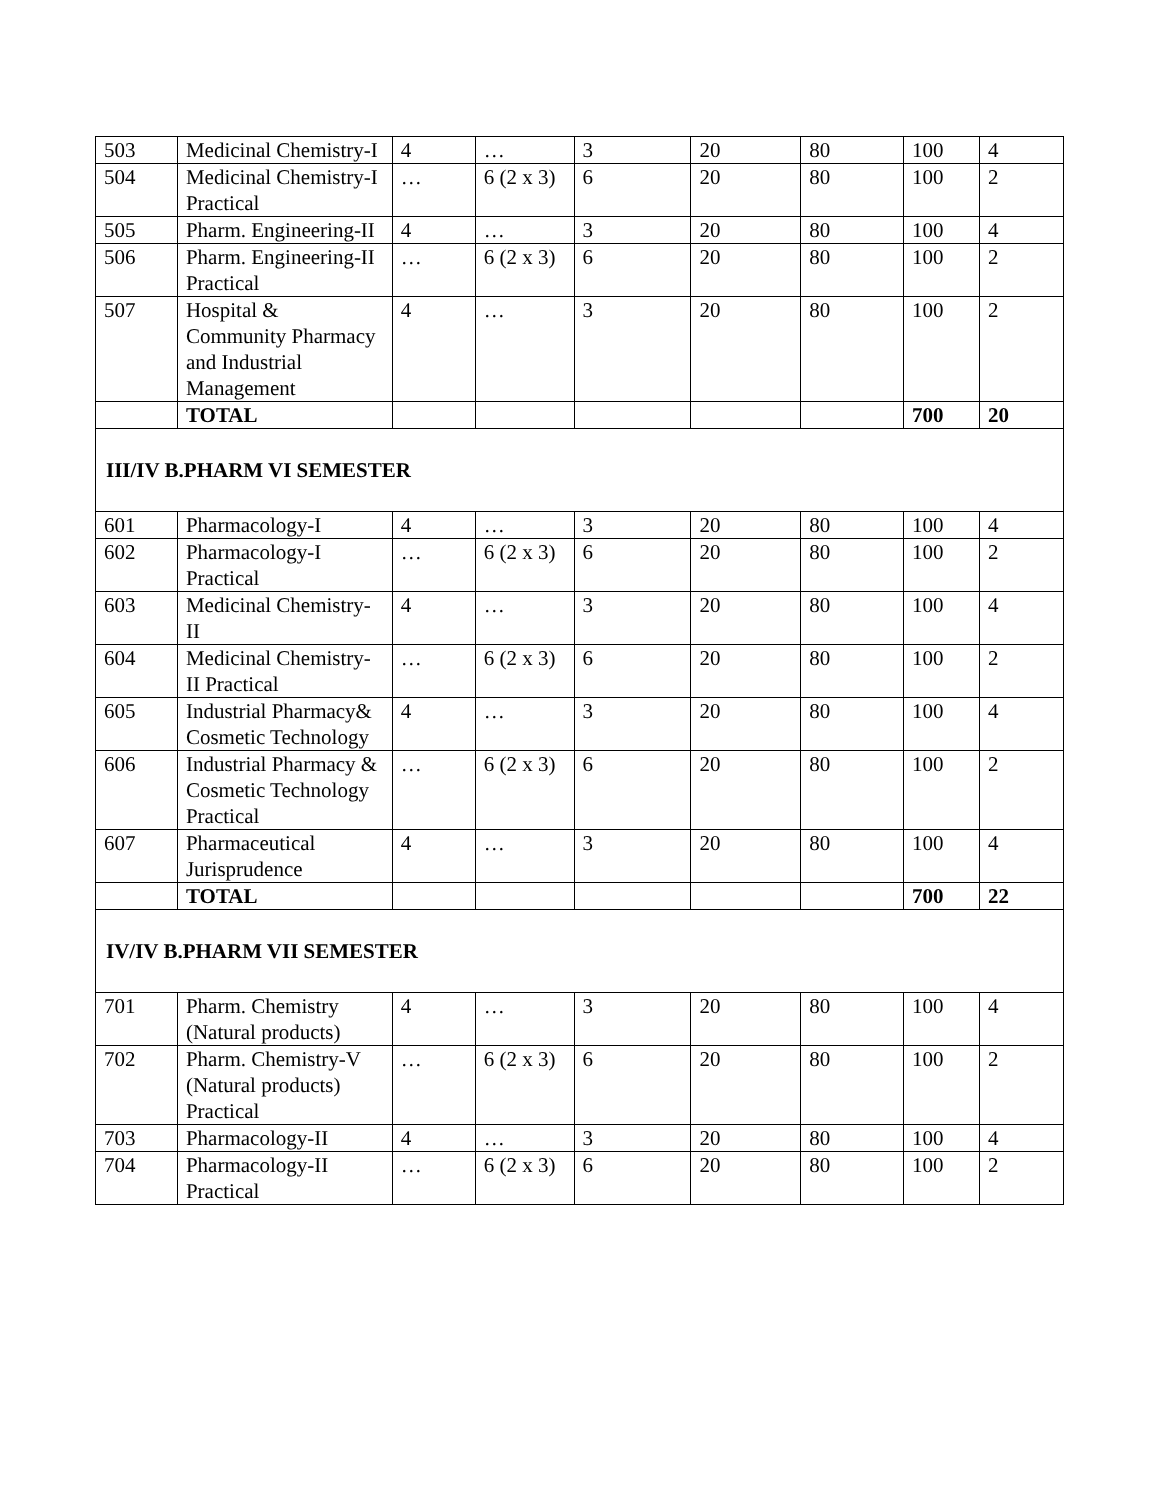| 503 | Medicinal Chemistry-I | 4 | … | 3 | 20 | 80 | 100 | 4 |
| 504 | Medicinal Chemistry-I Practical | … | 6 (2 x 3) | 6 | 20 | 80 | 100 | 2 |
| 505 | Pharm. Engineering-II | 4 | … | 3 | 20 | 80 | 100 | 4 |
| 506 | Pharm. Engineering-II Practical | … | 6 (2 x 3) | 6 | 20 | 80 | 100 | 2 |
| 507 | Hospital & Community Pharmacy and Industrial Management | 4 | … | 3 | 20 | 80 | 100 | 2 |
| | TOTAL | | | | | | 700 | 20 |
| III/IV B.PHARM VI SEMESTER | | | | | | | | |
| 601 | Pharmacology-I | 4 | … | 3 | 20 | 80 | 100 | 4 |
| 602 | Pharmacology-I Practical | … | 6 (2 x 3) | 6 | 20 | 80 | 100 | 2 |
| 603 | Medicinal Chemistry-II | 4 | … | 3 | 20 | 80 | 100 | 4 |
| 604 | Medicinal Chemistry-II Practical | … | 6 (2 x 3) | 6 | 20 | 80 | 100 | 2 |
| 605 | Industrial Pharmacy& Cosmetic Technology | 4 | … | 3 | 20 | 80 | 100 | 4 |
| 606 | Industrial Pharmacy & Cosmetic Technology Practical | … | 6 (2 x 3) | 6 | 20 | 80 | 100 | 2 |
| 607 | Pharmaceutical Jurisprudence | 4 | … | 3 | 20 | 80 | 100 | 4 |
| | TOTAL | | | | | | 700 | 22 |
| IV/IV B.PHARM VII SEMESTER | | | | | | | | |
| 701 | Pharm. Chemistry (Natural products) | 4 | … | 3 | 20 | 80 | 100 | 4 |
| 702 | Pharm. Chemistry-V (Natural products) Practical | … | 6 (2 x 3) | 6 | 20 | 80 | 100 | 2 |
| 703 | Pharmacology-II | 4 | … | 3 | 20 | 80 | 100 | 4 |
| 704 | Pharmacology-II Practical | … | 6 (2 x 3) | 6 | 20 | 80 | 100 | 2 |